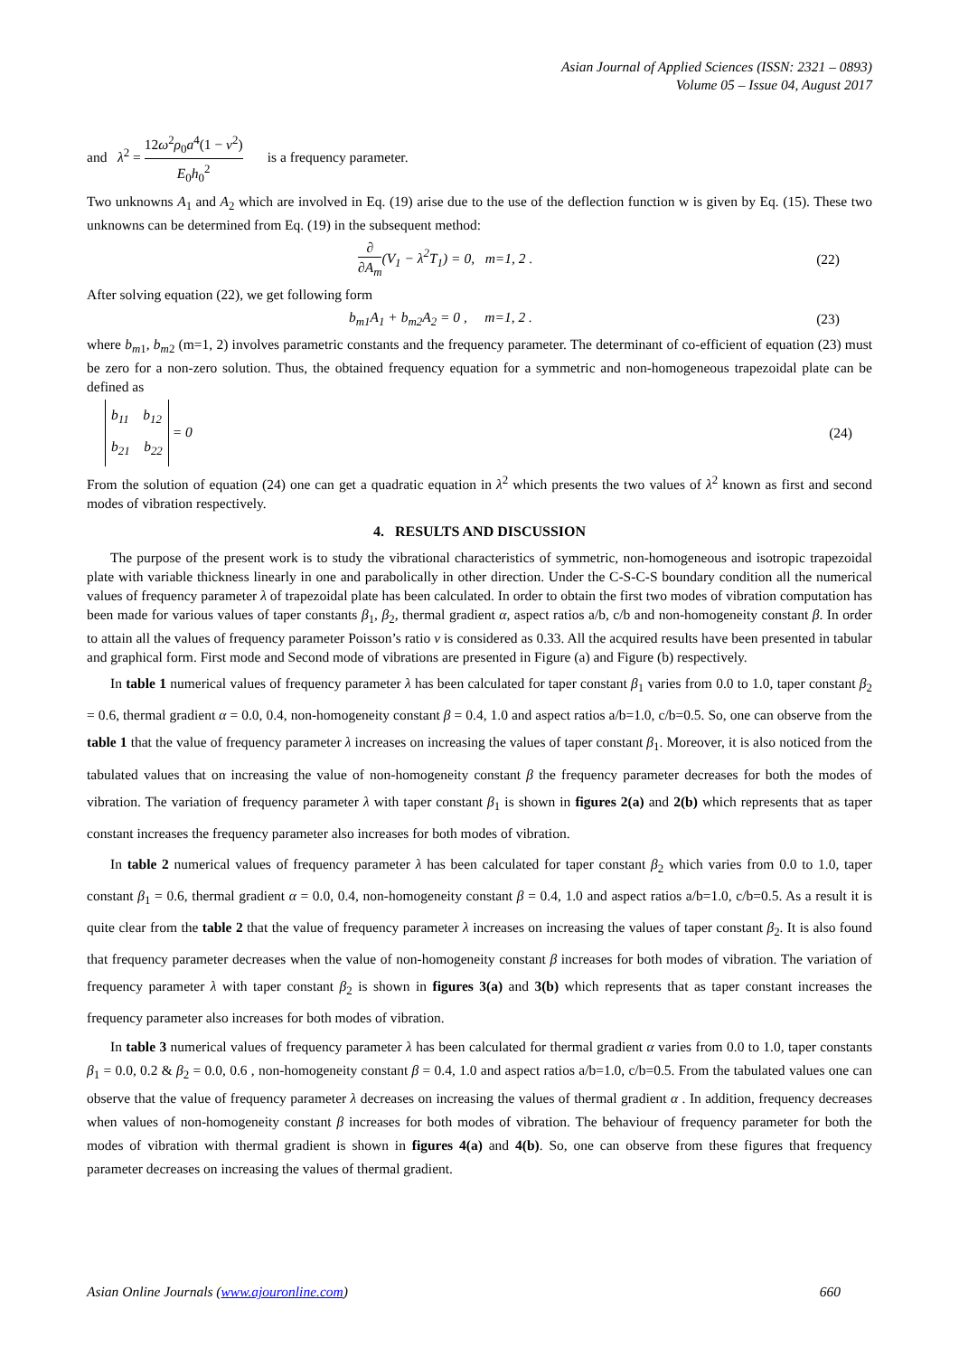Asian Journal of Applied Sciences (ISSN: 2321 – 0893)
Volume 05 – Issue 04, August 2017
and λ<sup>2</sup> = 12ω<sup>2</sup>ρ<sub>0</sub>a<sup>4</sup>(1 − ν<sup>2</sup>) E<sub>0</sub>h<sub>0</sub><sup>2</sup> is a frequency parameter.
Two unknowns A<sub>1</sub> and A<sub>2</sub> which are involved in Eq. (19) arise due to the use of the deflection function w is given by Eq. (15). These two unknowns can be determined from Eq. (19) in the subsequent method:
∂ ∂A<sub>m</sub>(V<sub>1</sub> − λ<sup>2</sup>T<sub>1</sub>) = 0, m=1, 2 . (22)
After solving equation (22), we get following form
b<sub>m1</sub>A<sub>1</sub> + b<sub>m2</sub>A<sub>2</sub> = 0 , m=1, 2 . (23)
where b<sub>m1</sub>, b<sub>m2</sub> (m=1, 2) involves parametric constants and the frequency parameter. The determinant of co-efficient of equation (23) must be zero for a non-zero solution. Thus, the obtained frequency equation for a symmetric and non-homogeneous trapezoidal plate can be defined as
b<sub>11</sub> b<sub>12</sub>
b<sub>21</sub> b<sub>22</sub> = 0 (24)
From the solution of equation (24) one can get a quadratic equation in λ<sup>2</sup> which presents the two values of λ<sup>2</sup> known as first and second modes of vibration respectively.
4. RESULTS AND DISCUSSION
The purpose of the present work is to study the vibrational characteristics of symmetric, non-homogeneous and isotropic trapezoidal plate with variable thickness linearly in one and parabolically in other direction. Under the C-S-C-S boundary condition all the numerical values of frequency parameter λ of trapezoidal plate has been calculated. In order to obtain the first two modes of vibration computation has been made for various values of taper constants β<sub>1</sub>, β<sub>2</sub>, thermal gradient α, aspect ratios a/b, c/b and non-homogeneity constant β. In order to attain all the values of frequency parameter Poisson’s ratio ν is considered as 0.33. All the acquired results have been presented in tabular and graphical form. First mode and Second mode of vibrations are presented in Figure (a) and Figure (b) respectively.
In table 1 numerical values of frequency parameter λ has been calculated for taper constant β<sub>1</sub> varies from 0.0 to 1.0, taper constant β<sub>2</sub> = 0.6, thermal gradient α = 0.0, 0.4, non-homogeneity constant β = 0.4, 1.0 and aspect ratios a/b=1.0, c/b=0.5. So, one can observe from the table 1 that the value of frequency parameter λ increases on increasing the values of taper constant β<sub>1</sub>. Moreover, it is also noticed from the tabulated values that on increasing the value of non-homogeneity constant β the frequency parameter decreases for both the modes of vibration. The variation of frequency parameter λ with taper constant β<sub>1</sub> is shown in figures 2(a) and 2(b) which represents that as taper constant increases the frequency parameter also increases for both modes of vibration.
In table 2 numerical values of frequency parameter λ has been calculated for taper constant β<sub>2</sub> which varies from 0.0 to 1.0, taper constant β<sub>1</sub> = 0.6, thermal gradient α = 0.0, 0.4, non-homogeneity constant β = 0.4, 1.0 and aspect ratios a/b=1.0, c/b=0.5. As a result it is quite clear from the table 2 that the value of frequency parameter λ increases on increasing the values of taper constant β<sub>2</sub>. It is also found that frequency parameter decreases when the value of non-homogeneity constant β increases for both modes of vibration. The variation of frequency parameter λ with taper constant β<sub>2</sub> is shown in figures 3(a) and 3(b) which represents that as taper constant increases the frequency parameter also increases for both modes of vibration.
In table 3 numerical values of frequency parameter λ has been calculated for thermal gradient α varies from 0.0 to 1.0, taper constants β<sub>1</sub> = 0.0, 0.2 & β<sub>2</sub> = 0.0, 0.6 , non-homogeneity constant β = 0.4, 1.0 and aspect ratios a/b=1.0, c/b=0.5. From the tabulated values one can observe that the value of frequency parameter λ decreases on increasing the values of thermal gradient α . In addition, frequency decreases when values of non-homogeneity constant β increases for both modes of vibration. The behaviour of frequency parameter for both the modes of vibration with thermal gradient is shown in figures 4(a) and 4(b). So, one can observe from these figures that frequency parameter decreases on increasing the values of thermal gradient.
Asian Online Journals (www.ajouronline.com) 660